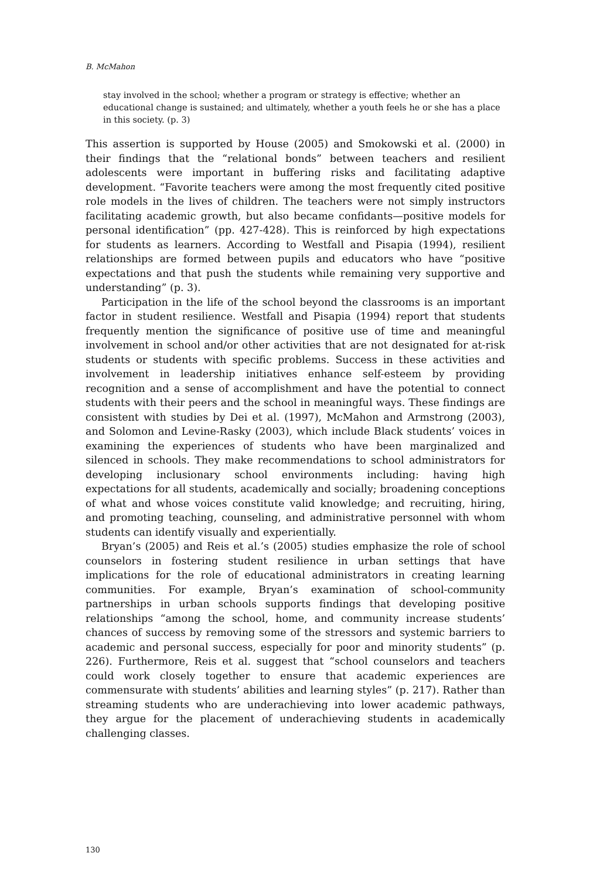B. McMahon
stay involved in the school; whether a program or strategy is effective; whether an educational change is sustained; and ultimately, whether a youth feels he or she has a place in this society. (p. 3)
This assertion is supported by House (2005) and Smokowski et al. (2000) in their findings that the “relational bonds” between teachers and resilient adolescents were important in buffering risks and facilitating adaptive development. “Favorite teachers were among the most frequently cited positive role models in the lives of children. The teachers were not simply instructors facilitating academic growth, but also became confidants—positive models for personal identification” (pp. 427-428). This is reinforced by high expectations for students as learners. According to Westfall and Pisapia (1994), resilient relationships are formed between pupils and educators who have “positive expectations and that push the students while remaining very supportive and understanding” (p. 3).
Participation in the life of the school beyond the classrooms is an important factor in student resilience. Westfall and Pisapia (1994) report that students frequently mention the significance of positive use of time and meaningful involvement in school and/or other activities that are not designated for at-risk students or students with specific problems. Success in these activities and involvement in leadership initiatives enhance self-esteem by providing recognition and a sense of accomplishment and have the potential to connect students with their peers and the school in meaningful ways. These findings are consistent with studies by Dei et al. (1997), McMahon and Armstrong (2003), and Solomon and Levine-Rasky (2003), which include Black students’ voices in examining the experiences of students who have been marginalized and silenced in schools. They make recommendations to school administrators for developing inclusionary school environments including: having high expectations for all students, academically and socially; broadening conceptions of what and whose voices constitute valid knowledge; and recruiting, hiring, and promoting teaching, counseling, and administrative personnel with whom students can identify visually and experientially.
Bryan’s (2005) and Reis et al.’s (2005) studies emphasize the role of school counselors in fostering student resilience in urban settings that have implications for the role of educational administrators in creating learning communities. For example, Bryan’s examination of school-community partnerships in urban schools supports findings that developing positive relationships “among the school, home, and community increase students’ chances of success by removing some of the stressors and systemic barriers to academic and personal success, especially for poor and minority students” (p. 226). Furthermore, Reis et al. suggest that “school counselors and teachers could work closely together to ensure that academic experiences are commensurate with students’ abilities and learning styles” (p. 217). Rather than streaming students who are underachieving into lower academic pathways, they argue for the placement of underachieving students in academically challenging classes.
130